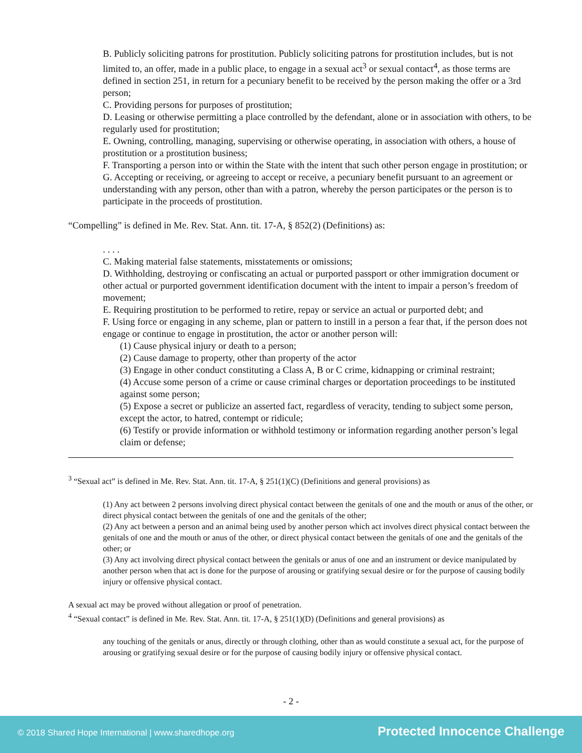B. Publicly soliciting patrons for prostitution. Publicly soliciting patrons for prostitution includes, but is not limited to, an offer, made in a public place, to engage in a sexual act<sup>3</sup> or sexual contact<sup>4</sup>, as those terms are defined in section 251, in return for a pecuniary benefit to be received by the person making the offer or a 3rd person;
C. Providing persons for purposes of prostitution;
D. Leasing or otherwise permitting a place controlled by the defendant, alone or in association with others, to be regularly used for prostitution;
E. Owning, controlling, managing, supervising or otherwise operating, in association with others, a house of prostitution or a prostitution business;
F. Transporting a person into or within the State with the intent that such other person engage in prostitution; or
G. Accepting or receiving, or agreeing to accept or receive, a pecuniary benefit pursuant to an agreement or understanding with any person, other than with a patron, whereby the person participates or the person is to participate in the proceeds of prostitution.
“Compelling” is defined in Me. Rev. Stat. Ann. tit. 17-A, § 852(2) (Definitions) as:
. . . .
C. Making material false statements, misstatements or omissions;
D. Withholding, destroying or confiscating an actual or purported passport or other immigration document or other actual or purported government identification document with the intent to impair a person’s freedom of movement;
E. Requiring prostitution to be performed to retire, repay or service an actual or purported debt; and
F. Using force or engaging in any scheme, plan or pattern to instill in a person a fear that, if the person does not engage or continue to engage in prostitution, the actor or another person will:
(1) Cause physical injury or death to a person;
(2) Cause damage to property, other than property of the actor
(3) Engage in other conduct constituting a Class A, B or C crime, kidnapping or criminal restraint;
(4) Accuse some person of a crime or cause criminal charges or deportation proceedings to be instituted against some person;
(5) Expose a secret or publicize an asserted fact, regardless of veracity, tending to subject some person, except the actor, to hatred, contempt or ridicule;
(6) Testify or provide information or withhold testimony or information regarding another person’s legal claim or defense;
<sup>3</sup> “Sexual act” is defined in Me. Rev. Stat. Ann. tit. 17-A, § 251(1)(C) (Definitions and general provisions) as
(1) Any act between 2 persons involving direct physical contact between the genitals of one and the mouth or anus of the other, or direct physical contact between the genitals of one and the genitals of the other;
(2) Any act between a person and an animal being used by another person which act involves direct physical contact between the genitals of one and the mouth or anus of the other, or direct physical contact between the genitals of one and the genitals of the other; or
(3) Any act involving direct physical contact between the genitals or anus of one and an instrument or device manipulated by another person when that act is done for the purpose of arousing or gratifying sexual desire or for the purpose of causing bodily injury or offensive physical contact.
A sexual act may be proved without allegation or proof of penetration.
<sup>4</sup> “Sexual contact” is defined in Me. Rev. Stat. Ann. tit. 17-A, § 251(1)(D) (Definitions and general provisions) as
any touching of the genitals or anus, directly or through clothing, other than as would constitute a sexual act, for the purpose of arousing or gratifying sexual desire or for the purpose of causing bodily injury or offensive physical contact.
- 2 -
© 2018 Shared Hope International | www.sharedhope.org Protected Innocence Challenge